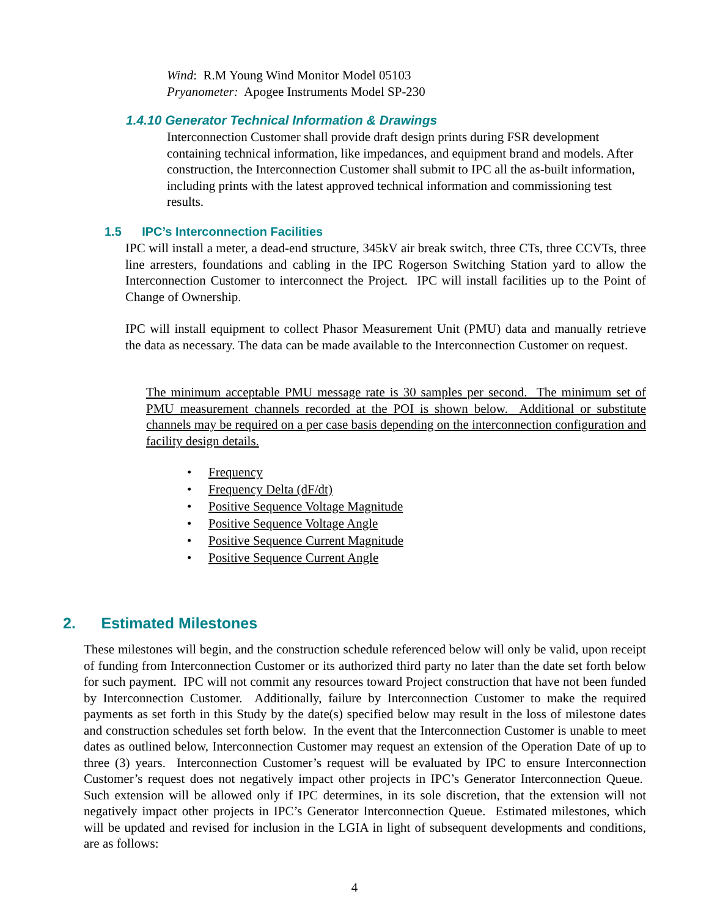Wind: R.M Young Wind Monitor Model 05103
Pryanometer: Apogee Instruments Model SP-230
1.4.10 Generator Technical Information & Drawings
Interconnection Customer shall provide draft design prints during FSR development containing technical information, like impedances, and equipment brand and models. After construction, the Interconnection Customer shall submit to IPC all the as-built information, including prints with the latest approved technical information and commissioning test results.
1.5 IPC’s Interconnection Facilities
IPC will install a meter, a dead-end structure, 345kV air break switch, three CTs, three CCVTs, three line arresters, foundations and cabling in the IPC Rogerson Switching Station yard to allow the Interconnection Customer to interconnect the Project. IPC will install facilities up to the Point of Change of Ownership.
IPC will install equipment to collect Phasor Measurement Unit (PMU) data and manually retrieve the data as necessary. The data can be made available to the Interconnection Customer on request.
The minimum acceptable PMU message rate is 30 samples per second. The minimum set of PMU measurement channels recorded at the POI is shown below. Additional or substitute channels may be required on a per case basis depending on the interconnection configuration and facility design details.
• Frequency
• Frequency Delta (dF/dt)
• Positive Sequence Voltage Magnitude
• Positive Sequence Voltage Angle
• Positive Sequence Current Magnitude
• Positive Sequence Current Angle
2. Estimated Milestones
These milestones will begin, and the construction schedule referenced below will only be valid, upon receipt of funding from Interconnection Customer or its authorized third party no later than the date set forth below for such payment. IPC will not commit any resources toward Project construction that have not been funded by Interconnection Customer. Additionally, failure by Interconnection Customer to make the required payments as set forth in this Study by the date(s) specified below may result in the loss of milestone dates and construction schedules set forth below. In the event that the Interconnection Customer is unable to meet dates as outlined below, Interconnection Customer may request an extension of the Operation Date of up to three (3) years. Interconnection Customer’s request will be evaluated by IPC to ensure Interconnection Customer’s request does not negatively impact other projects in IPC’s Generator Interconnection Queue. Such extension will be allowed only if IPC determines, in its sole discretion, that the extension will not negatively impact other projects in IPC’s Generator Interconnection Queue. Estimated milestones, which will be updated and revised for inclusion in the LGIA in light of subsequent developments and conditions, are as follows:
4